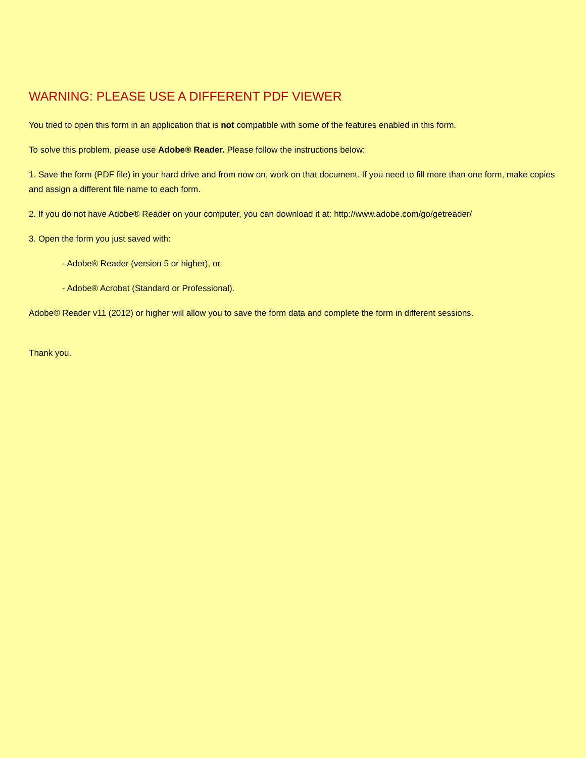WARNING: PLEASE USE A DIFFERENT PDF VIEWER
You tried to open this form in an application that is not compatible with some of the features enabled in this form.
To solve this problem, please use Adobe® Reader. Please follow the instructions below:
1. Save the form (PDF file) in your hard drive and from now on, work on that document. If you need to fill more than one form, make copies and assign a different file name to each form.
2. If you do not have Adobe® Reader on your computer, you can download it at: http://www.adobe.com/go/getreader/
3. Open the form you just saved with:
- Adobe® Reader (version 5 or higher), or
- Adobe® Acrobat (Standard or Professional).
Adobe® Reader v11 (2012) or higher will allow you to save the form data and complete the form in different sessions.
Thank you.